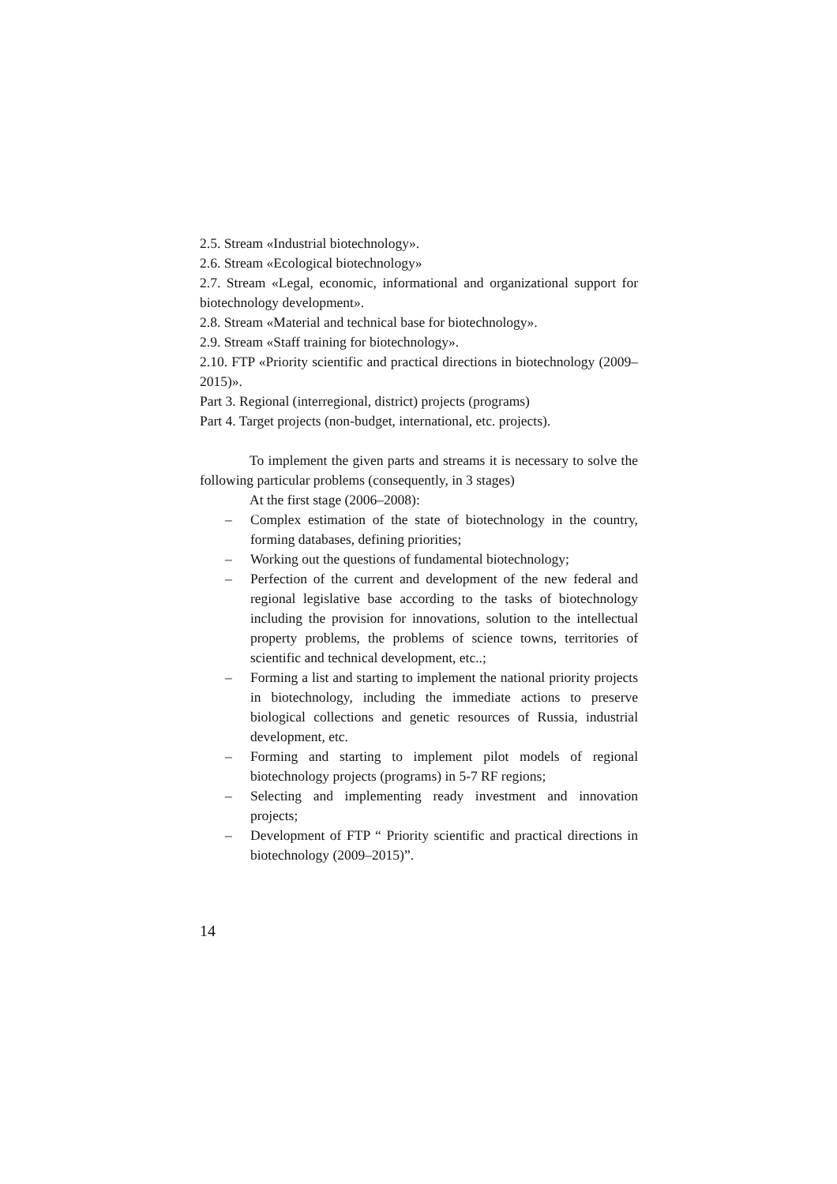2.5. Stream «Industrial biotechnology».
2.6. Stream «Ecological biotechnology»
2.7. Stream «Legal, economic, informational and organizational support for biotechnology development».
2.8. Stream «Material and technical base for biotechnology».
2.9. Stream «Staff training for biotechnology».
2.10. FTP «Priority scientific and practical directions in biotechnology (2009–2015)».
Part 3. Regional (interregional, district) projects (programs)
Part 4. Target projects (non-budget, international, etc. projects).
To implement the given parts and streams it is necessary to solve the following particular problems (consequently, in 3 stages)
At the first stage (2006–2008):
– Complex estimation of the state of biotechnology in the country, forming databases, defining priorities;
– Working out the questions of fundamental biotechnology;
– Perfection of the current and development of the new federal and regional legislative base according to the tasks of biotechnology including the provision for innovations, solution to the intellectual property problems, the problems of science towns, territories of scientific and technical development, etc..;
– Forming a list and starting to implement the national priority projects in biotechnology, including the immediate actions to preserve biological collections and genetic resources of Russia, industrial development, etc.
– Forming and starting to implement pilot models of regional biotechnology projects (programs) in 5-7 RF regions;
– Selecting and implementing ready investment and innovation projects;
– Development of FTP “ Priority scientific and practical directions in biotechnology (2009–2015)”.
14